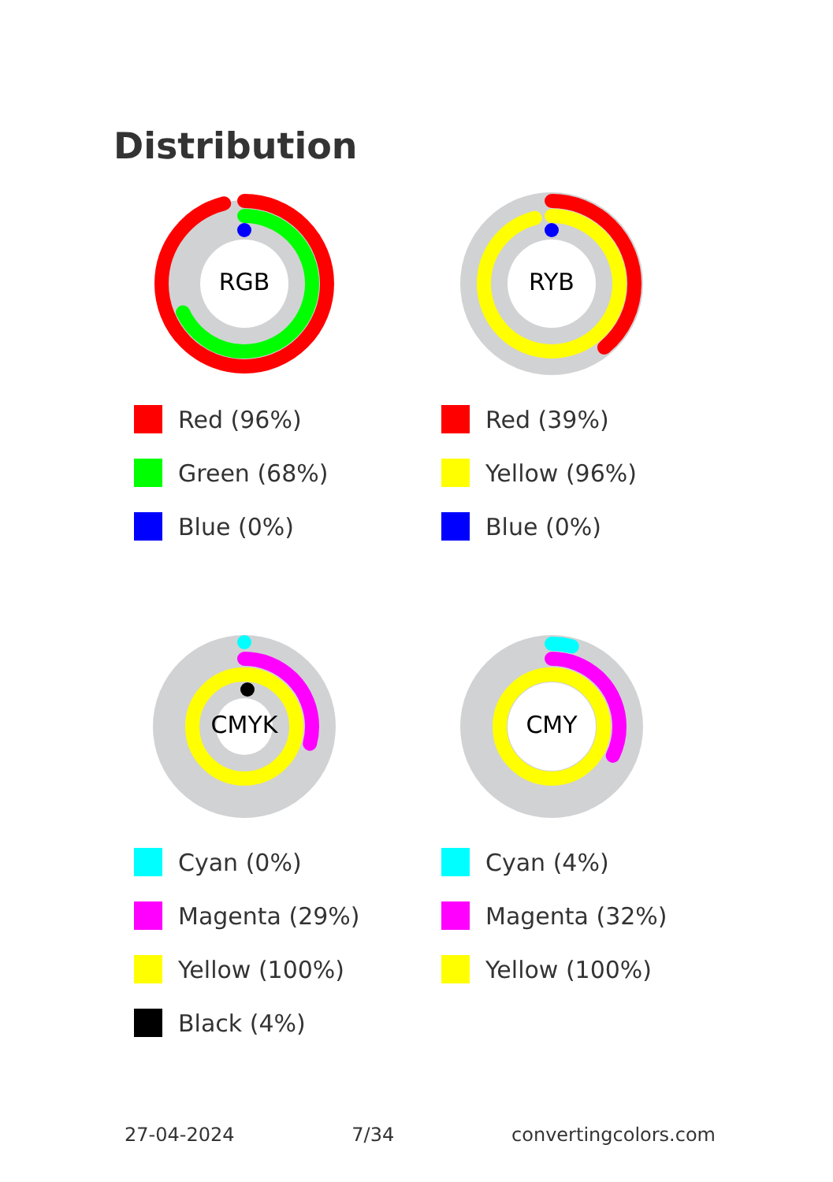Distribution
RGB
Red (96%)
Green (68%)
Blue (0%)
RYB
Red (39%)
Yellow (96%)
Blue (0%)
CMYK
Cyan (0%)
Magenta (29%)
Yellow (100%)
Black (4%)
CMY
Cyan (4%)
Magenta (32%)
Yellow (100%)
27-04-2024 7/34 convertingcolors.com